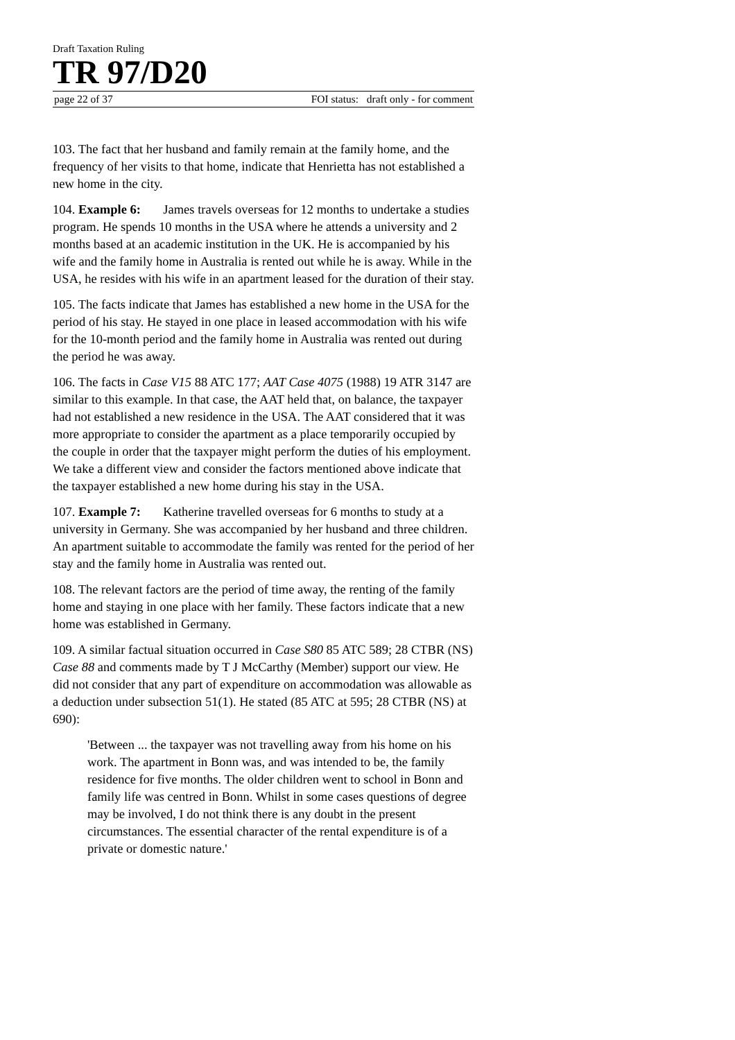Draft Taxation Ruling
TR 97/D20
page 22 of 37 FOI status: draft only - for comment
103. The fact that her husband and family remain at the family home, and the frequency of her visits to that home, indicate that Henrietta has not established a new home in the city.
104. Example 6: James travels overseas for 12 months to undertake a studies program. He spends 10 months in the USA where he attends a university and 2 months based at an academic institution in the UK. He is accompanied by his wife and the family home in Australia is rented out while he is away. While in the USA, he resides with his wife in an apartment leased for the duration of their stay.
105. The facts indicate that James has established a new home in the USA for the period of his stay. He stayed in one place in leased accommodation with his wife for the 10-month period and the family home in Australia was rented out during the period he was away.
106. The facts in Case V15 88 ATC 177; AAT Case 4075 (1988) 19 ATR 3147 are similar to this example. In that case, the AAT held that, on balance, the taxpayer had not established a new residence in the USA. The AAT considered that it was more appropriate to consider the apartment as a place temporarily occupied by the couple in order that the taxpayer might perform the duties of his employment. We take a different view and consider the factors mentioned above indicate that the taxpayer established a new home during his stay in the USA.
107. Example 7: Katherine travelled overseas for 6 months to study at a university in Germany. She was accompanied by her husband and three children. An apartment suitable to accommodate the family was rented for the period of her stay and the family home in Australia was rented out.
108. The relevant factors are the period of time away, the renting of the family home and staying in one place with her family. These factors indicate that a new home was established in Germany.
109. A similar factual situation occurred in Case S80 85 ATC 589; 28 CTBR (NS) Case 88 and comments made by T J McCarthy (Member) support our view. He did not consider that any part of expenditure on accommodation was allowable as a deduction under subsection 51(1). He stated (85 ATC at 595; 28 CTBR (NS) at 690):
'Between ... the taxpayer was not travelling away from his home on his work. The apartment in Bonn was, and was intended to be, the family residence for five months. The older children went to school in Bonn and family life was centred in Bonn. Whilst in some cases questions of degree may be involved, I do not think there is any doubt in the present circumstances. The essential character of the rental expenditure is of a private or domestic nature.'